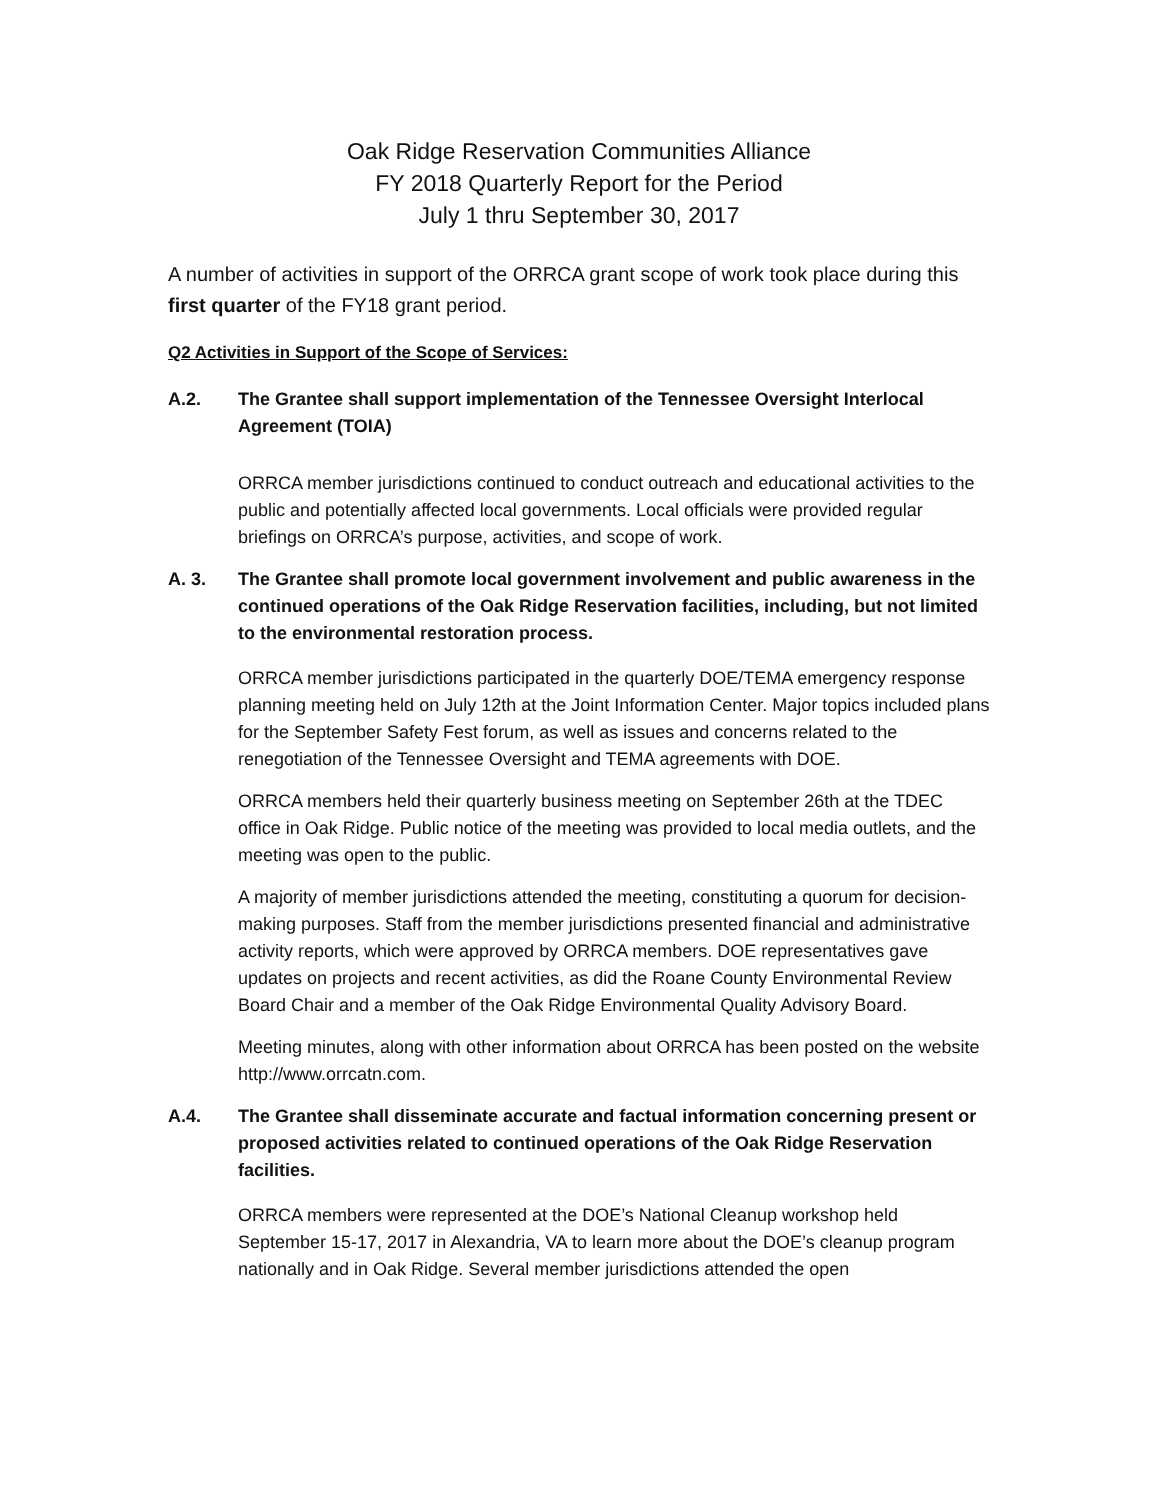Oak Ridge Reservation Communities Alliance
FY 2018 Quarterly Report for the Period
July 1 thru September 30, 2017
A number of activities in support of the ORRCA grant scope of work took place during this first quarter of the FY18 grant period.
Q2 Activities in Support of the Scope of Services:
A.2. The Grantee shall support implementation of the Tennessee Oversight Interlocal Agreement (TOIA)
ORRCA member jurisdictions continued to conduct outreach and educational activities to the public and potentially affected local governments. Local officials were provided regular briefings on ORRCA’s purpose, activities, and scope of work.
A. 3. The Grantee shall promote local government involvement and public awareness in the continued operations of the Oak Ridge Reservation facilities, including, but not limited to the environmental restoration process.
ORRCA member jurisdictions participated in the quarterly DOE/TEMA emergency response planning meeting held on July 12th at the Joint Information Center. Major topics included plans for the September Safety Fest forum, as well as issues and concerns related to the renegotiation of the Tennessee Oversight and TEMA agreements with DOE.
ORRCA members held their quarterly business meeting on September 26th at the TDEC office in Oak Ridge. Public notice of the meeting was provided to local media outlets, and the meeting was open to the public.
A majority of member jurisdictions attended the meeting, constituting a quorum for decision-making purposes. Staff from the member jurisdictions presented financial and administrative activity reports, which were approved by ORRCA members. DOE representatives gave updates on projects and recent activities, as did the Roane County Environmental Review Board Chair and a member of the Oak Ridge Environmental Quality Advisory Board.
Meeting minutes, along with other information about ORRCA has been posted on the website http://www.orrcatn.com.
A.4. The Grantee shall disseminate accurate and factual information concerning present or proposed activities related to continued operations of the Oak Ridge Reservation facilities.
ORRCA members were represented at the DOE’s National Cleanup workshop held September 15-17, 2017 in Alexandria, VA to learn more about the DOE’s cleanup program nationally and in Oak Ridge. Several member jurisdictions attended the open